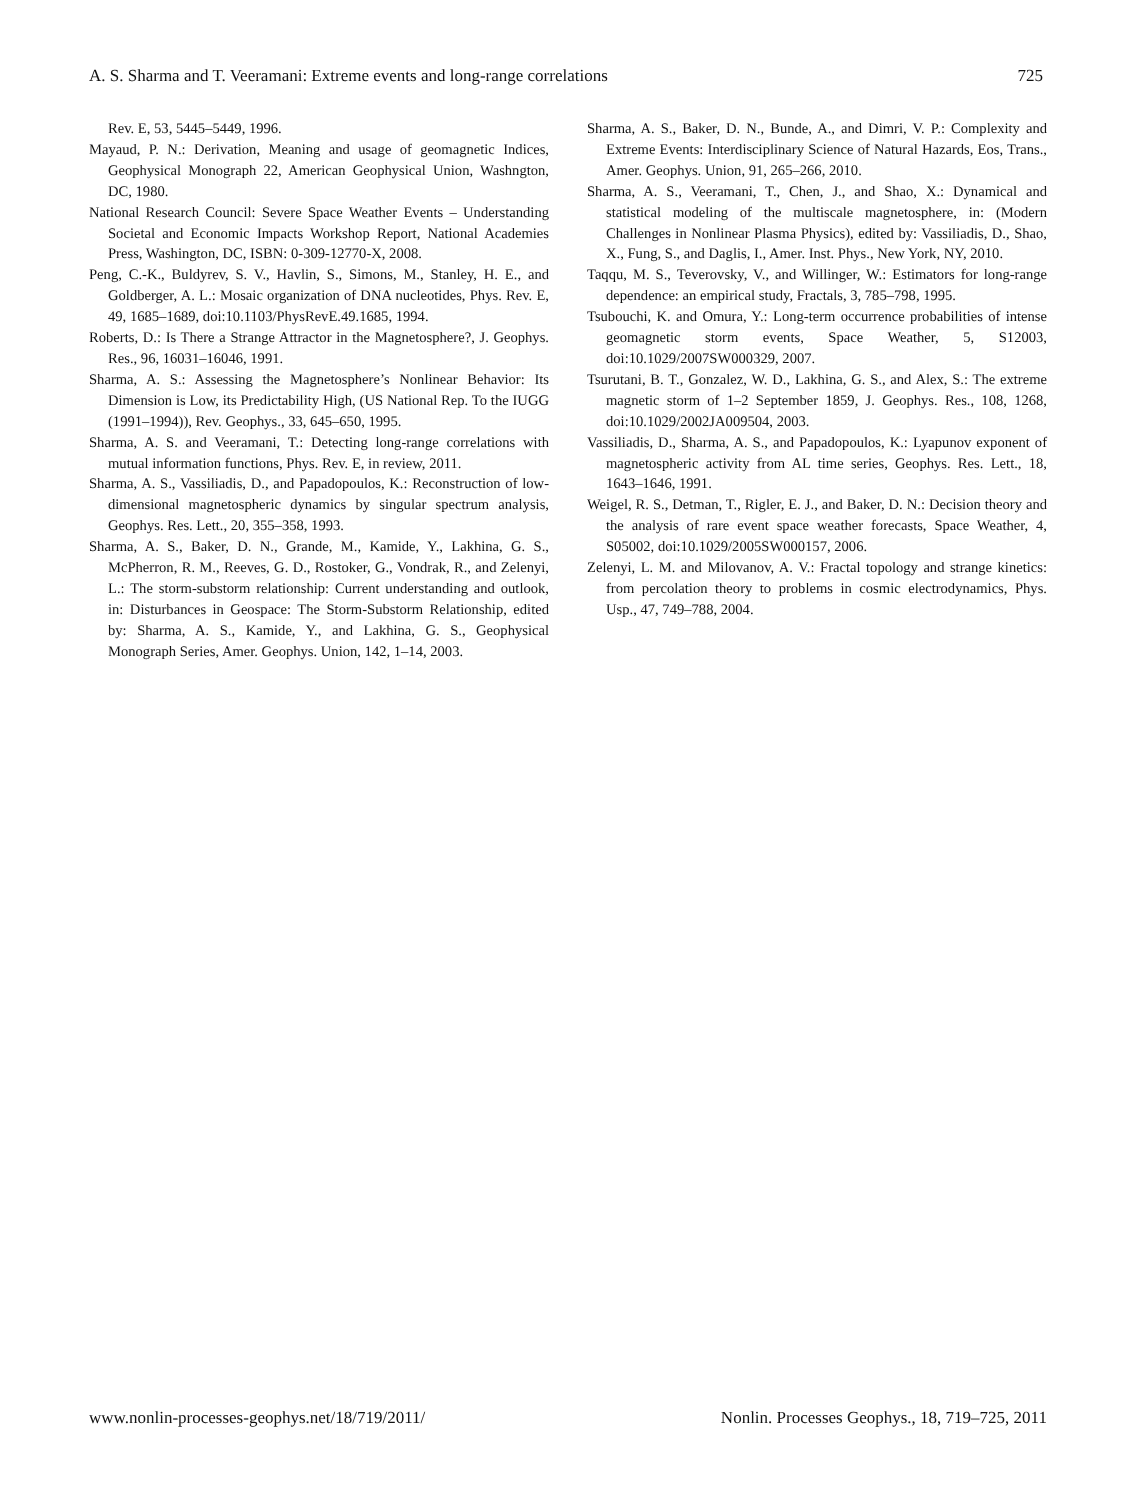A. S. Sharma and T. Veeramani: Extreme events and long-range correlations 725
Rev. E, 53, 5445–5449, 1996.
Mayaud, P. N.: Derivation, Meaning and usage of geomagnetic Indices, Geophysical Monograph 22, American Geophysical Union, Washngton, DC, 1980.
National Research Council: Severe Space Weather Events – Understanding Societal and Economic Impacts Workshop Report, National Academies Press, Washington, DC, ISBN: 0-309-12770-X, 2008.
Peng, C.-K., Buldyrev, S. V., Havlin, S., Simons, M., Stanley, H. E., and Goldberger, A. L.: Mosaic organization of DNA nucleotides, Phys. Rev. E, 49, 1685–1689, doi:10.1103/PhysRevE.49.1685, 1994.
Roberts, D.: Is There a Strange Attractor in the Magnetosphere?, J. Geophys. Res., 96, 16031–16046, 1991.
Sharma, A. S.: Assessing the Magnetosphere’s Nonlinear Behavior: Its Dimension is Low, its Predictability High, (US National Rep. To the IUGG (1991–1994)), Rev. Geophys., 33, 645–650, 1995.
Sharma, A. S. and Veeramani, T.: Detecting long-range correlations with mutual information functions, Phys. Rev. E, in review, 2011.
Sharma, A. S., Vassiliadis, D., and Papadopoulos, K.: Reconstruction of low-dimensional magnetospheric dynamics by singular spectrum analysis, Geophys. Res. Lett., 20, 355–358, 1993.
Sharma, A. S., Baker, D. N., Grande, M., Kamide, Y., Lakhina, G. S., McPherron, R. M., Reeves, G. D., Rostoker, G., Vondrak, R., and Zelenyi, L.: The storm-substorm relationship: Current understanding and outlook, in: Disturbances in Geospace: The Storm-Substorm Relationship, edited by: Sharma, A. S., Kamide, Y., and Lakhina, G. S., Geophysical Monograph Series, Amer. Geophys. Union, 142, 1–14, 2003.
Sharma, A. S., Baker, D. N., Bunde, A., and Dimri, V. P.: Complexity and Extreme Events: Interdisciplinary Science of Natural Hazards, Eos, Trans., Amer. Geophys. Union, 91, 265–266, 2010.
Sharma, A. S., Veeramani, T., Chen, J., and Shao, X.: Dynamical and statistical modeling of the multiscale magnetosphere, in: (Modern Challenges in Nonlinear Plasma Physics), edited by: Vassiliadis, D., Shao, X., Fung, S., and Daglis, I., Amer. Inst. Phys., New York, NY, 2010.
Taqqu, M. S., Teverovsky, V., and Willinger, W.: Estimators for long-range dependence: an empirical study, Fractals, 3, 785–798, 1995.
Tsubouchi, K. and Omura, Y.: Long-term occurrence probabilities of intense geomagnetic storm events, Space Weather, 5, S12003, doi:10.1029/2007SW000329, 2007.
Tsurutani, B. T., Gonzalez, W. D., Lakhina, G. S., and Alex, S.: The extreme magnetic storm of 1–2 September 1859, J. Geophys. Res., 108, 1268, doi:10.1029/2002JA009504, 2003.
Vassiliadis, D., Sharma, A. S., and Papadopoulos, K.: Lyapunov exponent of magnetospheric activity from AL time series, Geophys. Res. Lett., 18, 1643–1646, 1991.
Weigel, R. S., Detman, T., Rigler, E. J., and Baker, D. N.: Decision theory and the analysis of rare event space weather forecasts, Space Weather, 4, S05002, doi:10.1029/2005SW000157, 2006.
Zelenyi, L. M. and Milovanov, A. V.: Fractal topology and strange kinetics: from percolation theory to problems in cosmic electrodynamics, Phys. Usp., 47, 749–788, 2004.
www.nonlin-processes-geophys.net/18/719/2011/ Nonlin. Processes Geophys., 18, 719–725, 2011